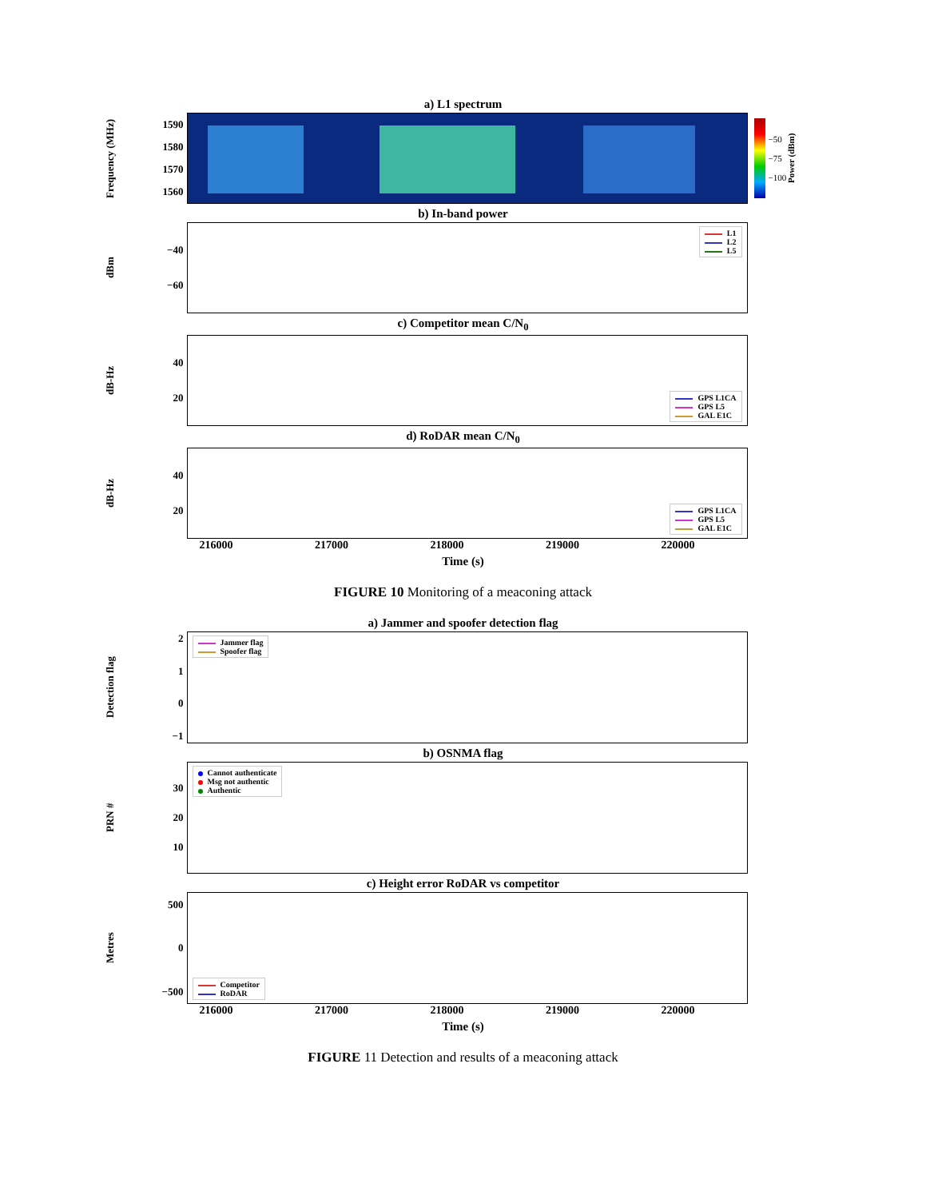a) L1 spectrum
Frequency (MHz)
1590
1580
1570
1560
−50
−75
−100
Power (dBm)
b) In-band power
dBm
−40
−60
L1
L2
L5
c) Competitor mean C/N<sub>0</sub>
dB-Hz
40
20
GPS L1CA
GPS L5
GAL E1C
d) RoDAR mean C/N<sub>0</sub>
dB-Hz
40
20
GPS L1CA
GPS L5
GAL E1C
216000 217000 218000 219000 220000
Time (s)
FIGURE 10 Monitoring of a meaconing attack
a) Jammer and spoofer detection flag
Detection flag
2
1
0
−1
Jammer flag
Spoofer flag
b) OSNMA flag
PRN #
30
20
10
Cannot authenticate
Msg not authentic
Authentic
c) Height error RoDAR vs competitor
Metres
500
0
−500
Competitor
RoDAR
216000 217000 218000 219000 220000
Time (s)
FIGURE 11 Detection and results of a meaconing attack